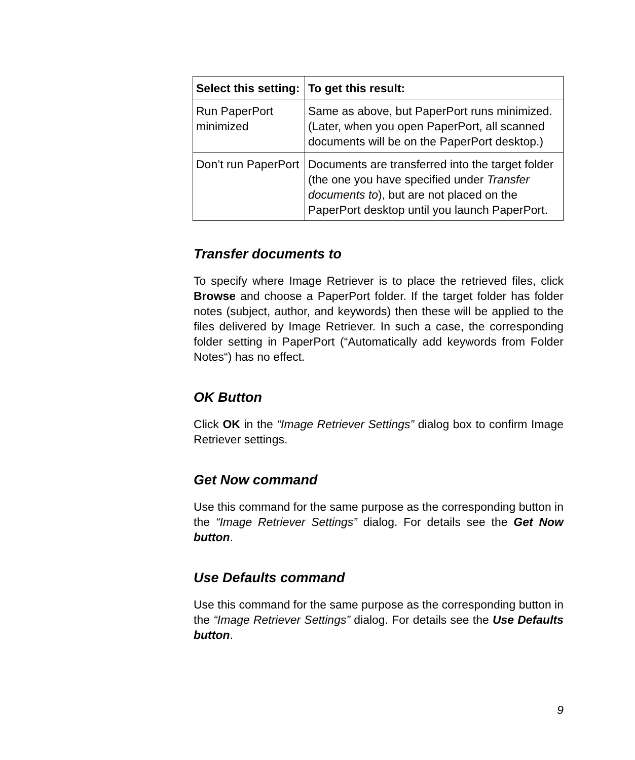| Select this setting: | To get this result: |
| --- | --- |
| Run PaperPort minimized | Same as above, but PaperPort runs minimized. (Later, when you open PaperPort, all scanned documents will be on the PaperPort desktop.) |
| Don’t run PaperPort | Documents are transferred into the target folder (the one you have specified under Transfer documents to ), but are not placed on the PaperPort desktop until you launch PaperPort. |
Transfer documents to
To specify where Image Retriever is to place the retrieved files, click Browse and choose a PaperPort folder. If the target folder has folder notes (subject, author, and keywords) then these will be applied to the files delivered by Image Retriever. In such a case, the corresponding folder setting in PaperPort (“Automatically add keywords from Folder Notes“) has no effect.
OK Button
Click OK in the “Image Retriever Settings” dialog box to confirm Image Retriever settings.
Get Now command
Use this command for the same purpose as the corresponding button in the “Image Retriever Settings” dialog. For details see the Get Now button.
Use Defaults command
Use this command for the same purpose as the corresponding button in the “Image Retriever Settings” dialog. For details see the Use Defaults button.
9